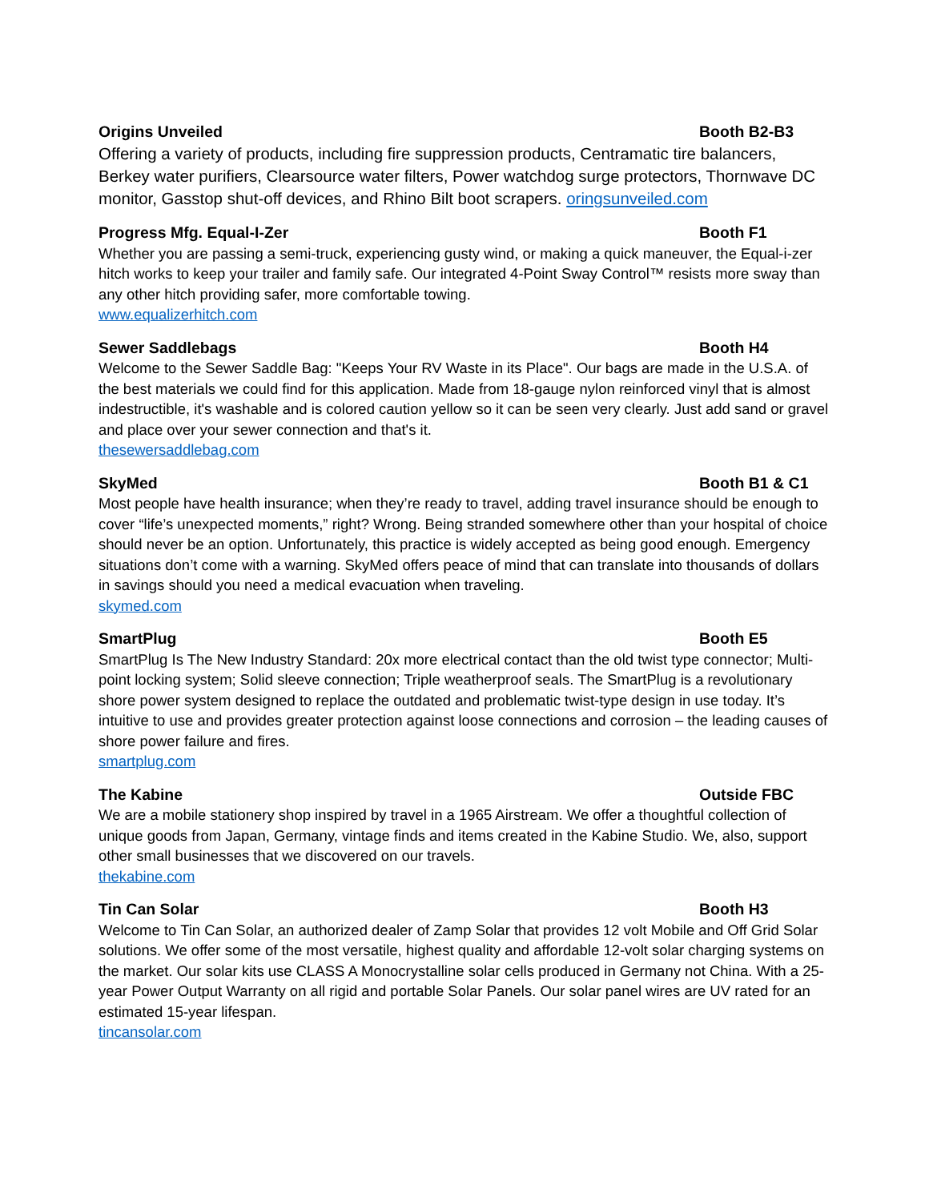Origins Unveiled Booth B2-B3
Offering a variety of products, including fire suppression products, Centramatic tire balancers, Berkey water purifiers, Clearsource water filters, Power watchdog surge protectors, Thornwave DC monitor, Gasstop shut-off devices, and Rhino Bilt boot scrapers. oringsunveiled.com
Progress Mfg. Equal-I-Zer Booth F1
Whether you are passing a semi-truck, experiencing gusty wind, or making a quick maneuver, the Equal-i-zer hitch works to keep your trailer and family safe. Our integrated 4-Point Sway Control™ resists more sway than any other hitch providing safer, more comfortable towing.
www.equalizerhitch.com
Sewer Saddlebags Booth H4
Welcome to the Sewer Saddle Bag: "Keeps Your RV Waste in its Place". Our bags are made in the U.S.A. of the best materials we could find for this application. Made from 18-gauge nylon reinforced vinyl that is almost indestructible, it's washable and is colored caution yellow so it can be seen very clearly. Just add sand or gravel and place over your sewer connection and that's it.
thesewersaddlebag.com
SkyMed Booth B1 & C1
Most people have health insurance; when they’re ready to travel, adding travel insurance should be enough to cover “life’s unexpected moments,” right? Wrong. Being stranded somewhere other than your hospital of choice should never be an option. Unfortunately, this practice is widely accepted as being good enough. Emergency situations don’t come with a warning. SkyMed offers peace of mind that can translate into thousands of dollars in savings should you need a medical evacuation when traveling.
skymed.com
SmartPlug Booth E5
SmartPlug Is The New Industry Standard: 20x more electrical contact than the old twist type connector; Multi-point locking system; Solid sleeve connection; Triple weatherproof seals. The SmartPlug is a revolutionary shore power system designed to replace the outdated and problematic twist-type design in use today. It’s intuitive to use and provides greater protection against loose connections and corrosion – the leading causes of shore power failure and fires.
smartplug.com
The Kabine Outside FBC
We are a mobile stationery shop inspired by travel in a 1965 Airstream. We offer a thoughtful collection of unique goods from Japan, Germany, vintage finds and items created in the Kabine Studio. We, also, support other small businesses that we discovered on our travels.
thekabine.com
Tin Can Solar Booth H3
Welcome to Tin Can Solar, an authorized dealer of Zamp Solar that provides 12 volt Mobile and Off Grid Solar solutions. We offer some of the most versatile, highest quality and affordable 12-volt solar charging systems on the market. Our solar kits use CLASS A Monocrystalline solar cells produced in Germany not China. With a 25-year Power Output Warranty on all rigid and portable Solar Panels. Our solar panel wires are UV rated for an estimated 15-year lifespan.
tincansolar.com